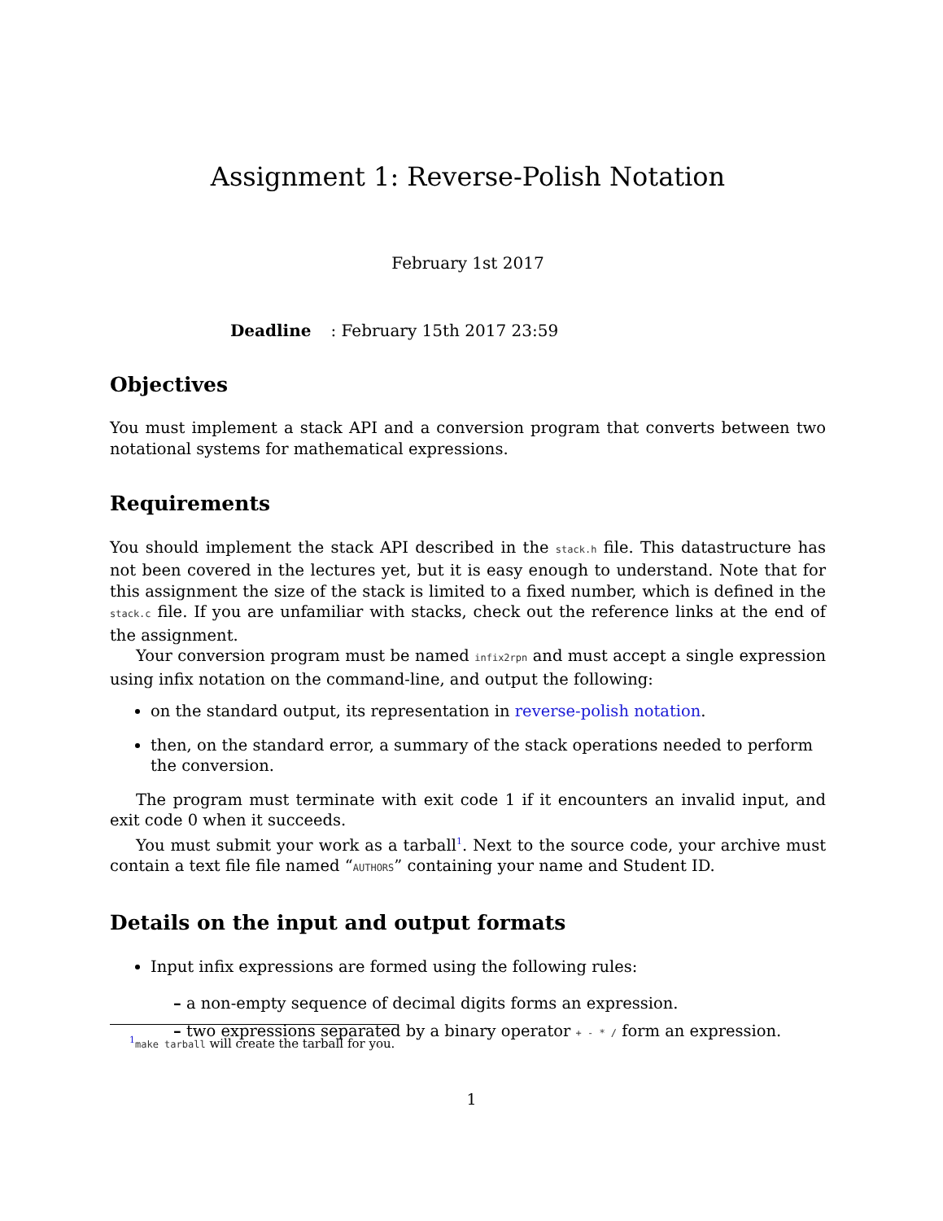Assignment 1: Reverse-Polish Notation
February 1st 2017
Deadline: February 15th 2017 23:59
Objectives
You must implement a stack API and a conversion program that converts between two notational systems for mathematical expressions.
Requirements
You should implement the stack API described in the stack.h file. This datastructure has not been covered in the lectures yet, but it is easy enough to understand. Note that for this assignment the size of the stack is limited to a fixed number, which is defined in the stack.c file. If you are unfamiliar with stacks, check out the reference links at the end of the assignment.
Your conversion program must be named infix2rpn and must accept a single expression using infix notation on the command-line, and output the following:
on the standard output, its representation in reverse-polish notation.
then, on the standard error, a summary of the stack operations needed to perform the conversion.
The program must terminate with exit code 1 if it encounters an invalid input, and exit code 0 when it succeeds.
You must submit your work as a tarball<sup>1</sup>. Next to the source code, your archive must contain a text file file named “AUTHORS” containing your name and Student ID.
Details on the input and output formats
Input infix expressions are formed using the following rules:
– a non-empty sequence of decimal digits forms an expression.
– two expressions separated by a binary operator + - * / form an expression.
<sup>1</sup> make tarball will create the tarball for you.
1